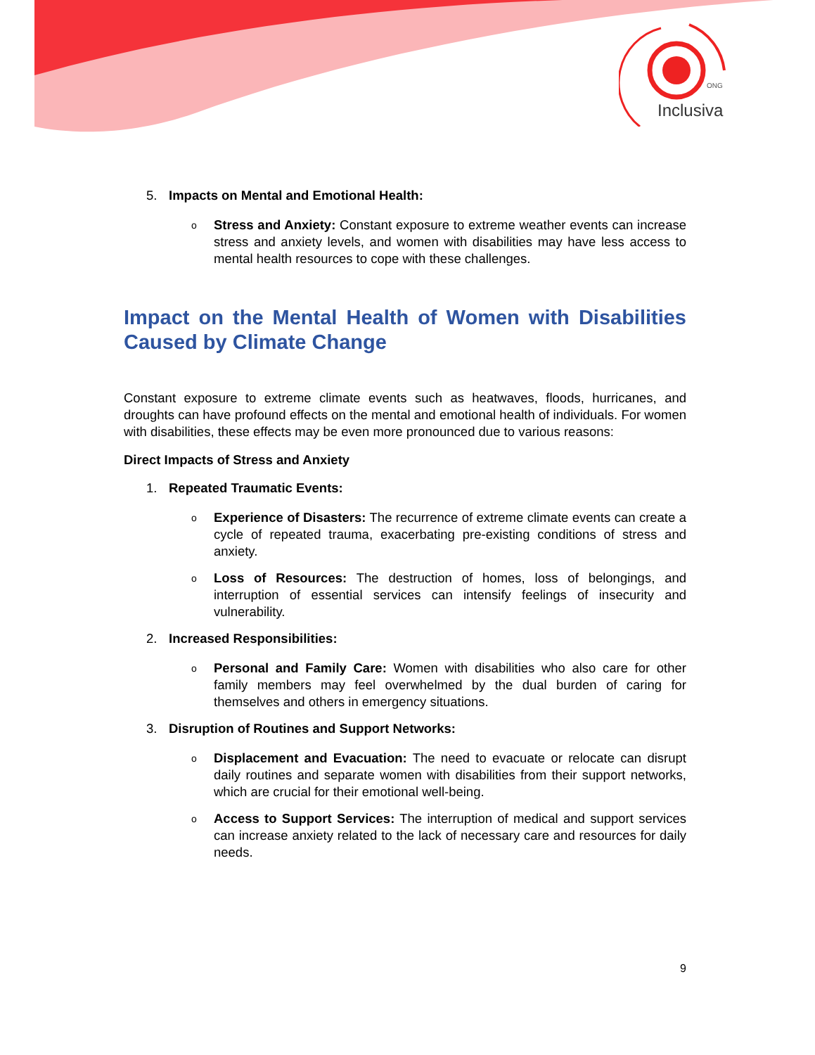ONG
Inclusiva
5. Impacts on Mental and Emotional Health:
o
Stress and Anxiety: Constant exposure to extreme weather events can increase stress and anxiety levels, and women with disabilities may have less access to mental health resources to cope with these challenges.
Impact on the Mental Health of Women with Disabilities Caused by Climate Change
Constant exposure to extreme climate events such as heatwaves, floods, hurricanes, and droughts can have profound effects on the mental and emotional health of individuals. For women with disabilities, these effects may be even more pronounced due to various reasons:
Direct Impacts of Stress and Anxiety
1. Repeated Traumatic Events:
o
Experience of Disasters: The recurrence of extreme climate events can create a cycle of repeated trauma, exacerbating pre-existing conditions of stress and anxiety.
o
Loss of Resources: The destruction of homes, loss of belongings, and interruption of essential services can intensify feelings of insecurity and vulnerability.
2. Increased Responsibilities:
o
Personal and Family Care: Women with disabilities who also care for other family members may feel overwhelmed by the dual burden of caring for themselves and others in emergency situations.
3. Disruption of Routines and Support Networks:
o
Displacement and Evacuation: The need to evacuate or relocate can disrupt daily routines and separate women with disabilities from their support networks, which are crucial for their emotional well-being.
o
Access to Support Services: The interruption of medical and support services can increase anxiety related to the lack of necessary care and resources for daily needs.
9